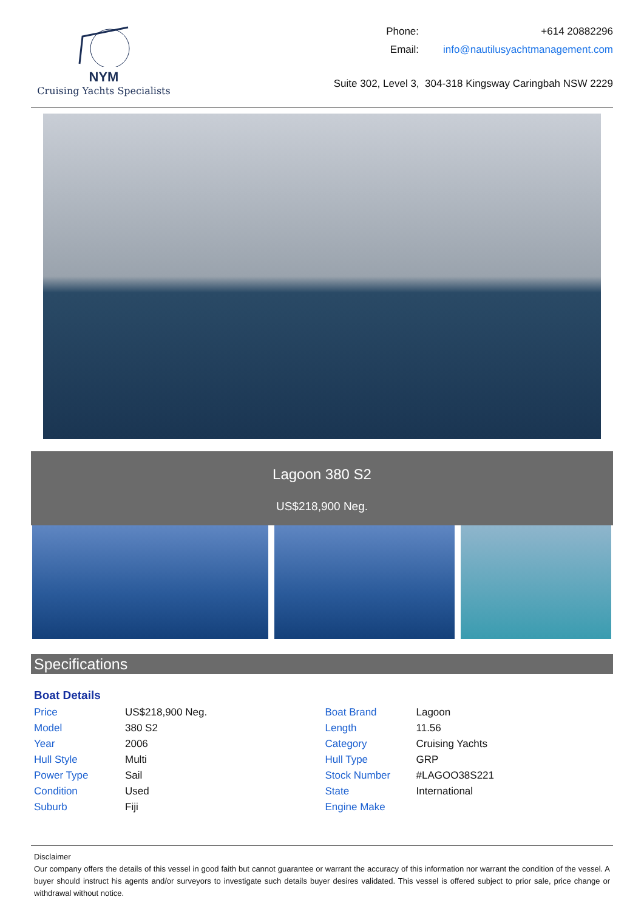NYM
Cruising Yachts Specialists
| Phone: | +614 20882296 |
| Email: | info@nautilusyachtmanagement.com |
Suite 302, Level 3, 304-318 Kingsway Caringbah NSW 2229
Lagoon 380 S2
US$218,900 Neg.
Specifications
Boat Details
| Price | US$218,900 Neg. |
| Model | 380 S2 |
| Year | 2006 |
| Hull Style | Multi |
| Power Type | Sail |
| Condition | Used |
| Suburb | Fiji |
| Boat Brand | Lagoon |
| Length | 11.56 |
| Category | Cruising Yachts |
| Hull Type | GRP |
| Stock Number | #LAGOO38S221 |
| State | International |
| Engine Make | |
Disclaimer
Our company offers the details of this vessel in good faith but cannot guarantee or warrant the accuracy of this information nor warrant the condition of the vessel. A buyer should instruct his agents and/or surveyors to investigate such details buyer desires validated. This vessel is offered subject to prior sale, price change or withdrawal without notice.